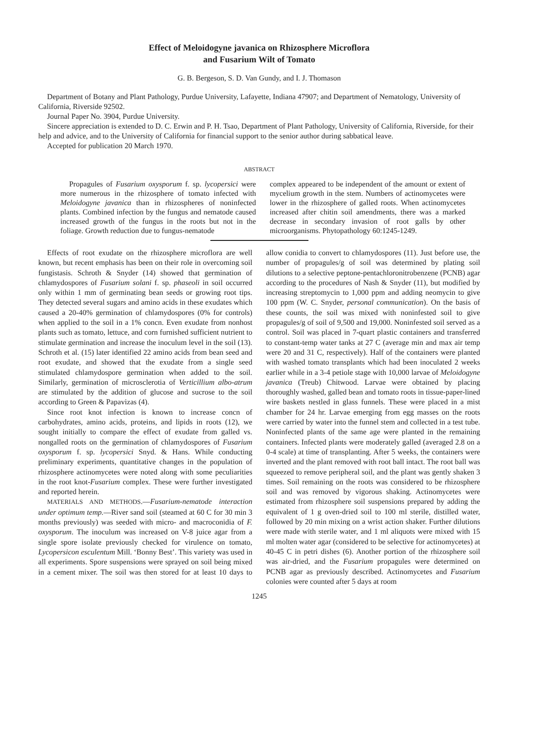Effect of Meloidogyne javanica on Rhizosphere Microflora
and Fusarium Wilt of Tomato
G. B. Bergeson, S. D. Van Gundy, and I. J. Thomason
Department of Botany and Plant Pathology, Purdue University, Lafayette, Indiana 47907; and Department of Nematology, University of California, Riverside 92502.
Journal Paper No. 3904, Purdue University.
Sincere appreciation is extended to D. C. Erwin and P. H. Tsao, Department of Plant Pathology, University of California, Riverside, for their help and advice, and to the University of California for financial support to the senior author during sabbatical leave.
Accepted for publication 20 March 1970.
ABSTRACT
Propagules of Fusarium oxysporum f. sp. lycopersici were more numerous in the rhizosphere of tomato infected with Meloidogyne javanica than in rhizospheres of noninfected plants. Combined infection by the fungus and nematode caused increased growth of the fungus in the roots but not in the foliage. Growth reduction due to fungus-nematode
complex appeared to be independent of the amount or extent of mycelium growth in the stem. Numbers of actinomycetes were lower in the rhizosphere of galled roots. When actinomycetes increased after chitin soil amendments, there was a marked decrease in secondary invasion of root galls by other microorganisms. Phytopathology 60:1245-1249.
Effects of root exudate on the rhizosphere microflora are well known, but recent emphasis has been on their role in overcoming soil fungistasis. Schroth & Snyder (14) showed that germination of chlamydospores of Fusarium solani f. sp. phaseoli in soil occurred only within 1 mm of germinating bean seeds or growing root tips. They detected several sugars and amino acids in these exudates which caused a 20-40% germination of chlamydospores (0% for controls) when applied to the soil in a 1% concn. Even exudate from nonhost plants such as tomato, lettuce, and corn furnished sufficient nutrient to stimulate germination and increase the inoculum level in the soil (13). Schroth et al. (15) later identified 22 amino acids from bean seed and root exudate, and showed that the exudate from a single seed stimulated chlamydospore germination when added to the soil. Similarly, germination of microsclerotia of Verticillium albo-atrum are stimulated by the addition of glucose and sucrose to the soil according to Green & Papavizas (4).
Since root knot infection is known to increase concn of carbohydrates, amino acids, proteins, and lipids in roots (12), we sought initially to compare the effect of exudate from galled vs. nongalled roots on the germination of chlamydospores of Fusarium oxysporum f. sp. lycopersici Snyd. & Hans. While conducting preliminary experiments, quantitative changes in the population of rhizosphere actinomycetes were noted along with some peculiarities in the root knot-Fusarium complex. These were further investigated and reported herein.
MATERIALS AND METHODS.—Fusarium-nematode interaction under optimum temp.—River sand soil (steamed at 60 C for 30 min 3 months previously) was seeded with micro- and macroconidia of F. oxysporum. The inoculum was increased on V-8 juice agar from a single spore isolate previously checked for virulence on tomato, Lycopersicon esculentum Mill. ‘Bonny Best’. This variety was used in all experiments. Spore suspensions were sprayed on soil being mixed in a cement mixer. The soil was then stored for at least 10 days to allow conidia to convert to chlamydospores (11). Just before use, the number of propagules/g of soil was determined by plating soil dilutions to a selective peptone-pentachloronitrobenzene (PCNB) agar according to the procedures of Nash & Snyder (11), but modified by increasing streptomycin to 1,000 ppm and adding neomycin to give 100 ppm (W. C. Snyder, personal communication). On the basis of these counts, the soil was mixed with noninfested soil to give propagules/g of soil of 9,500 and 19,000. Noninfested soil served as a control. Soil was placed in 7-quart plastic containers and transferred to constant-temp water tanks at 27 C (average min and max air temp were 20 and 31 C, respectively). Half of the containers were planted with washed tomato transplants which had been inoculated 2 weeks earlier while in a 3-4 petiole stage with 10,000 larvae of Meloidogyne javanica (Treub) Chitwood. Larvae were obtained by placing thoroughly washed, galled bean and tomato roots in tissue-paper-lined wire baskets nestled in glass funnels. These were placed in a mist chamber for 24 hr. Larvae emerging from egg masses on the roots were carried by water into the funnel stem and collected in a test tube. Noninfected plants of the same age were planted in the remaining containers. Infected plants were moderately galled (averaged 2.8 on a 0-4 scale) at time of transplanting. After 5 weeks, the containers were inverted and the plant removed with root ball intact. The root ball was squeezed to remove peripheral soil, and the plant was gently shaken 3 times. Soil remaining on the roots was considered to be rhizosphere soil and was removed by vigorous shaking. Actinomycetes were estimated from rhizosphere soil suspensions prepared by adding the equivalent of 1 g oven-dried soil to 100 ml sterile, distilled water, followed by 20 min mixing on a wrist action shaker. Further dilutions were made with sterile water, and 1 ml aliquots were mixed with 15 ml molten water agar (considered to be selective for actinomycetes) at 40-45 C in petri dishes (6). Another portion of the rhizosphere soil was air-dried, and the Fusarium propagules were determined on PCNB agar as previously described. Actinomycetes and Fusarium colonies were counted after 5 days at room
1245